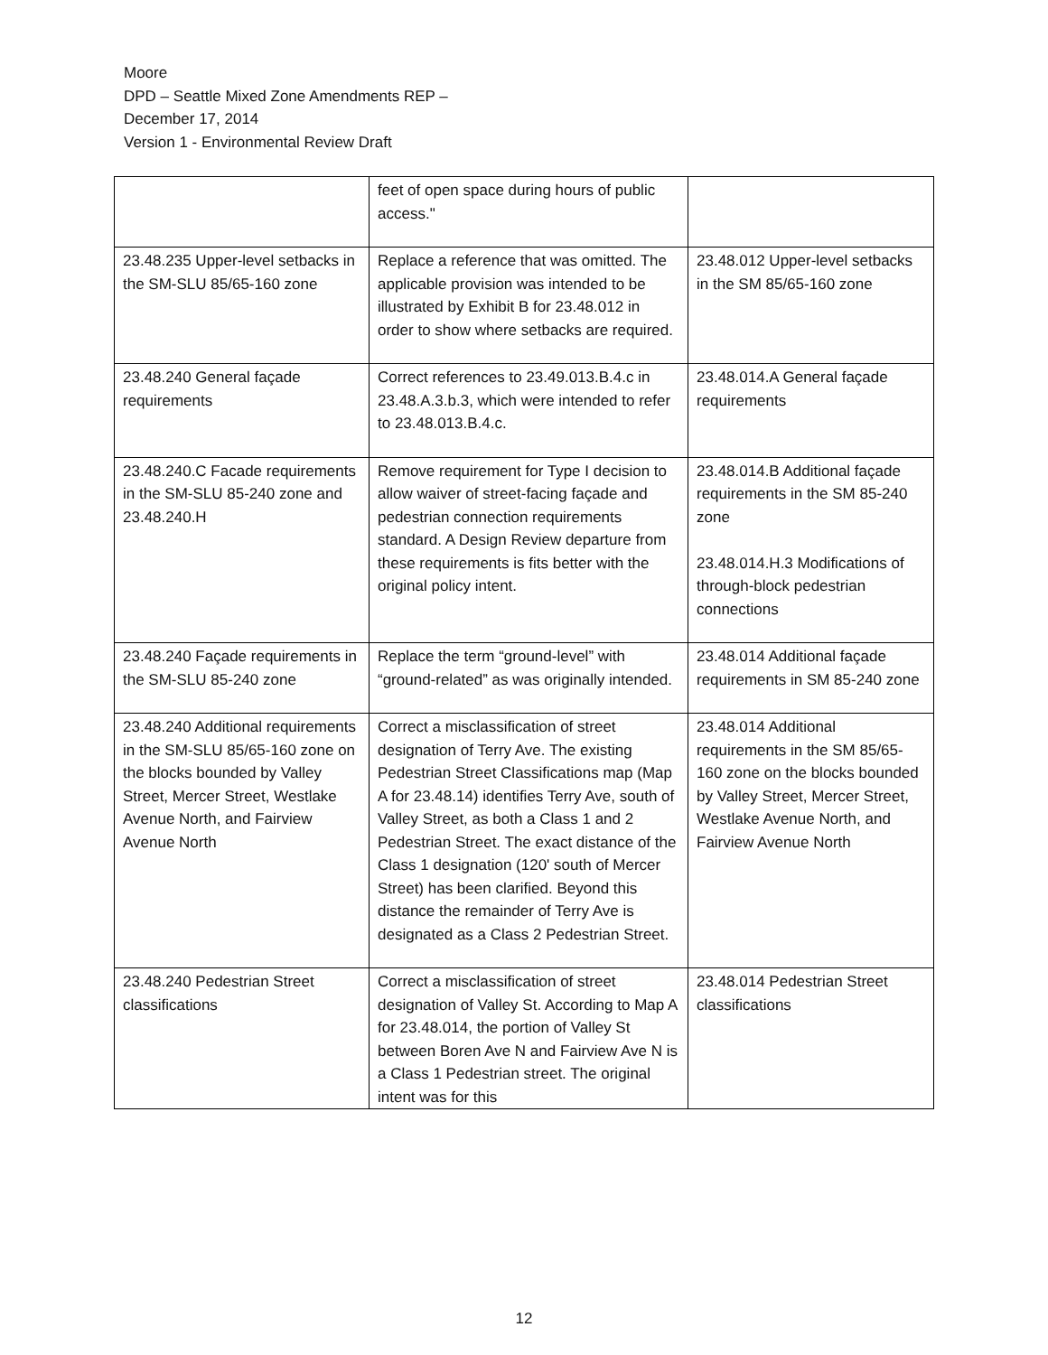Moore
DPD – Seattle Mixed Zone Amendments REP –
December 17, 2014
Version 1 - Environmental Review Draft
| | feet of open space during hours of public access." | |
| 23.48.235 Upper-level setbacks in the SM-SLU 85/65-160 zone | Replace a reference that was omitted. The applicable provision was intended to be illustrated by Exhibit B for 23.48.012 in order to show where setbacks are required. | 23.48.012 Upper-level setbacks in the SM 85/65-160 zone |
| 23.48.240 General façade requirements | Correct references to 23.49.013.B.4.c in 23.48.A.3.b.3, which were intended to refer to 23.48.013.B.4.c. | 23.48.014.A General façade requirements |
| 23.48.240.C Facade requirements in the SM-SLU 85-240 zone and 23.48.240.H | Remove requirement for Type I decision to allow waiver of street-facing façade and pedestrian connection requirements standard. A Design Review departure from these requirements is fits better with the original policy intent. | 23.48.014.B Additional façade requirements in the SM 85-240 zone 23.48.014.H.3 Modifications of through-block pedestrian connections |
| 23.48.240 Façade requirements in the SM-SLU 85-240 zone | Replace the term “ground-level” with “ground-related” as was originally intended. | 23.48.014 Additional façade requirements in SM 85-240 zone |
| 23.48.240 Additional requirements in the SM-SLU 85/65-160 zone on the blocks bounded by Valley Street, Mercer Street, Westlake Avenue North, and Fairview Avenue North | Correct a misclassification of street designation of Terry Ave. The existing Pedestrian Street Classifications map (Map A for 23.48.14) identifies Terry Ave, south of Valley Street, as both a Class 1 and 2 Pedestrian Street. The exact distance of the Class 1 designation (120' south of Mercer Street) has been clarified. Beyond this distance the remainder of Terry Ave is designated as a Class 2 Pedestrian Street. | 23.48.014 Additional requirements in the SM 85/65-160 zone on the blocks bounded by Valley Street, Mercer Street, Westlake Avenue North, and Fairview Avenue North |
| 23.48.240 Pedestrian Street classifications | Correct a misclassification of street designation of Valley St. According to Map A for 23.48.014, the portion of Valley St between Boren Ave N and Fairview Ave N is a Class 1 Pedestrian street. The original intent was for this | 23.48.014 Pedestrian Street classifications |
12